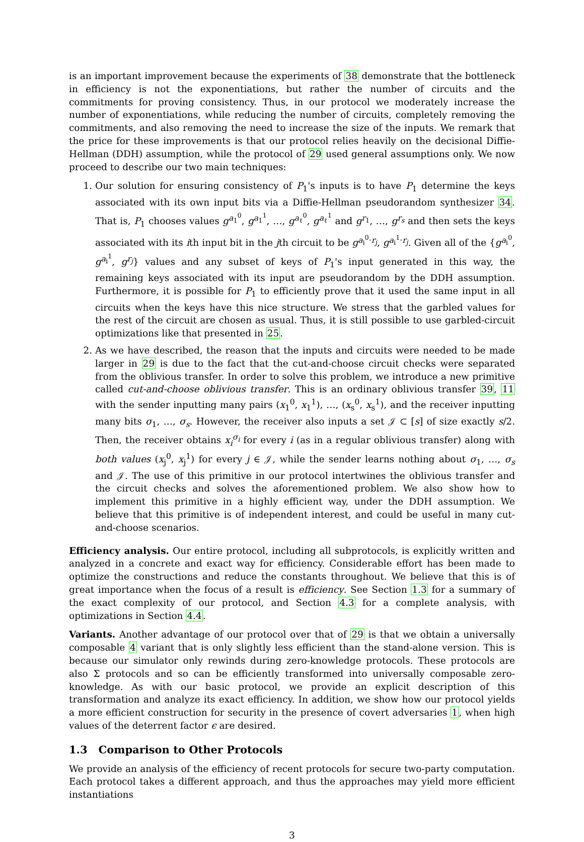is an important improvement because the experiments of 38 demonstrate that the bottleneck in efficiency is not the exponentiations, but rather the number of circuits and the commitments for proving consistency. Thus, in our protocol we moderately increase the number of exponentiations, while reducing the number of circuits, completely removing the commitments, and also removing the need to increase the size of the inputs. We remark that the price for these improvements is that our protocol relies heavily on the decisional Diffie-Hellman (DDH) assumption, while the protocol of 29 used general assumptions only. We now proceed to describe our two main techniques:
1. Our solution for ensuring consistency of P<sub>1</sub>'s inputs is to have P<sub>1</sub> determine the keys associated with its own input bits via a Diffie-Hellman pseudorandom synthesizer 34. That is, P<sub>1</sub> chooses values g<sup>a<sub>1</sub><sup>0</sup></sup>, g<sup>a<sub>1</sub><sup>1</sup></sup>, …, g<sup>a<sub>ℓ</sub><sup>0</sup></sup>, g<sup>a<sub>ℓ</sub><sup>1</sup></sup> and g<sup>r<sub>1</sub></sup>, …, g<sup>r<sub>s</sub></sup> and then sets the keys associated with its ith input bit in the jth circuit to be g<sup>a<sub>i</sub><sup>0</sup>·r<sub>j</sub></sup>, g<sup>a<sub>i</sub><sup>1</sup>·r<sub>j</sub></sup>. Given all of the {g<sup>a<sub>i</sub><sup>0</sup></sup>, g<sup>a<sub>i</sub><sup>1</sup></sup>, g<sup>r<sub>j</sub></sup>} values and any subset of keys of P<sub>1</sub>'s input generated in this way, the remaining keys associated with its input are pseudorandom by the DDH assumption. Furthermore, it is possible for P<sub>1</sub> to efficiently prove that it used the same input in all circuits when the keys have this nice structure. We stress that the garbled values for the rest of the circuit are chosen as usual. Thus, it is still possible to use garbled-circuit optimizations like that presented in 25.
2. As we have described, the reason that the inputs and circuits were needed to be made larger in 29 is due to the fact that the cut-and-choose circuit checks were separated from the oblivious transfer. In order to solve this problem, we introduce a new primitive called cut-and-choose oblivious transfer. This is an ordinary oblivious transfer 39, 11 with the sender inputting many pairs (x<sub>1</sub><sup>0</sup>, x<sub>1</sub><sup>1</sup>), …, (x<sub>s</sub><sup>0</sup>, x<sub>s</sub><sup>1</sup>), and the receiver inputting many bits σ<sub>1</sub>, …, σ<sub>s</sub>. However, the receiver also inputs a set 𝒥 ⊂ [s] of size exactly s/2. Then, the receiver obtains x<sub>i</sub><sup>σ<sub>i</sub></sup> for every i (as in a regular oblivious transfer) along with both values (x<sub>j</sub><sup>0</sup>, x<sub>j</sub><sup>1</sup>) for every j ∈ 𝒥, while the sender learns nothing about σ<sub>1</sub>, …, σ<sub>s</sub> and 𝒥. The use of this primitive in our protocol intertwines the oblivious transfer and the circuit checks and solves the aforementioned problem. We also show how to implement this primitive in a highly efficient way, under the DDH assumption. We believe that this primitive is of independent interest, and could be useful in many cut-and-choose scenarios.
Efficiency analysis. Our entire protocol, including all subprotocols, is explicitly written and analyzed in a concrete and exact way for efficiency. Considerable effort has been made to optimize the constructions and reduce the constants throughout. We believe that this is of great importance when the focus of a result is efficiency. See Section 1.3 for a summary of the exact complexity of our protocol, and Section 4.3 for a complete analysis, with optimizations in Section 4.4.
Variants. Another advantage of our protocol over that of 29 is that we obtain a universally composable 4 variant that is only slightly less efficient than the stand-alone version. This is because our simulator only rewinds during zero-knowledge protocols. These protocols are also Σ protocols and so can be efficiently transformed into universally composable zero-knowledge. As with our basic protocol, we provide an explicit description of this transformation and analyze its exact efficiency. In addition, we show how our protocol yields a more efficient construction for security in the presence of covert adversaries 1, when high values of the deterrent factor ϵ are desired.
1.3 Comparison to Other Protocols
We provide an analysis of the efficiency of recent protocols for secure two-party computation. Each protocol takes a different approach, and thus the approaches may yield more efficient instantiations
3